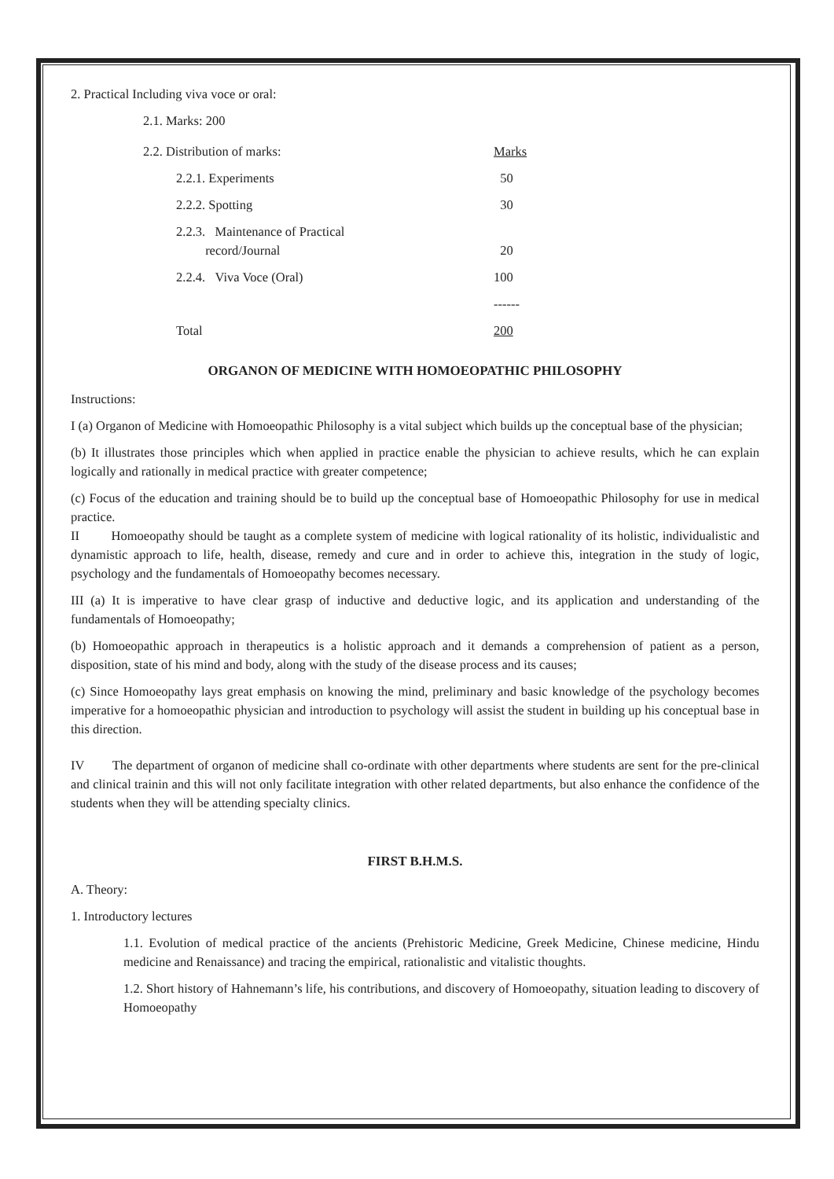2. Practical Including viva voce or oral:
2.1. Marks: 200
| 2.2. Distribution of marks: | Marks |
| 2.2.1. Experiments | 50 |
| 2.2.2. Spotting | 30 |
| 2.2.3. Maintenance of Practical record/Journal | 20 |
| 2.2.4. Viva Voce (Oral) | 100 |
| | ------ |
| Total | 200 |
ORGANON OF MEDICINE WITH HOMOEOPATHIC PHILOSOPHY
Instructions:
I (a) Organon of Medicine with Homoeopathic Philosophy is a vital subject which builds up the conceptual base of the physician;
(b) It illustrates those principles which when applied in practice enable the physician to achieve results, which he can explain logically and rationally in medical practice with greater competence;
(c) Focus of the education and training should be to build up the conceptual base of Homoeopathic Philosophy for use in medical practice.
II Homoeopathy should be taught as a complete system of medicine with logical rationality of its holistic, individualistic and dynamistic approach to life, health, disease, remedy and cure and in order to achieve this, integration in the study of logic, psychology and the fundamentals of Homoeopathy becomes necessary.
III (a) It is imperative to have clear grasp of inductive and deductive logic, and its application and understanding of the fundamentals of Homoeopathy;
(b) Homoeopathic approach in therapeutics is a holistic approach and it demands a comprehension of patient as a person, disposition, state of his mind and body, along with the study of the disease process and its causes;
(c) Since Homoeopathy lays great emphasis on knowing the mind, preliminary and basic knowledge of the psychology becomes imperative for a homoeopathic physician and introduction to psychology will assist the student in building up his conceptual base in this direction.
IV The department of organon of medicine shall co-ordinate with other departments where students are sent for the pre-clinical and clinical trainin and this will not only facilitate integration with other related departments, but also enhance the confidence of the students when they will be attending specialty clinics.
FIRST B.H.M.S.
A. Theory:
1. Introductory lectures
1.1. Evolution of medical practice of the ancients (Prehistoric Medicine, Greek Medicine, Chinese medicine, Hindu medicine and Renaissance) and tracing the empirical, rationalistic and vitalistic thoughts.
1.2. Short history of Hahnemann’s life, his contributions, and discovery of Homoeopathy, situation leading to discovery of Homoeopathy